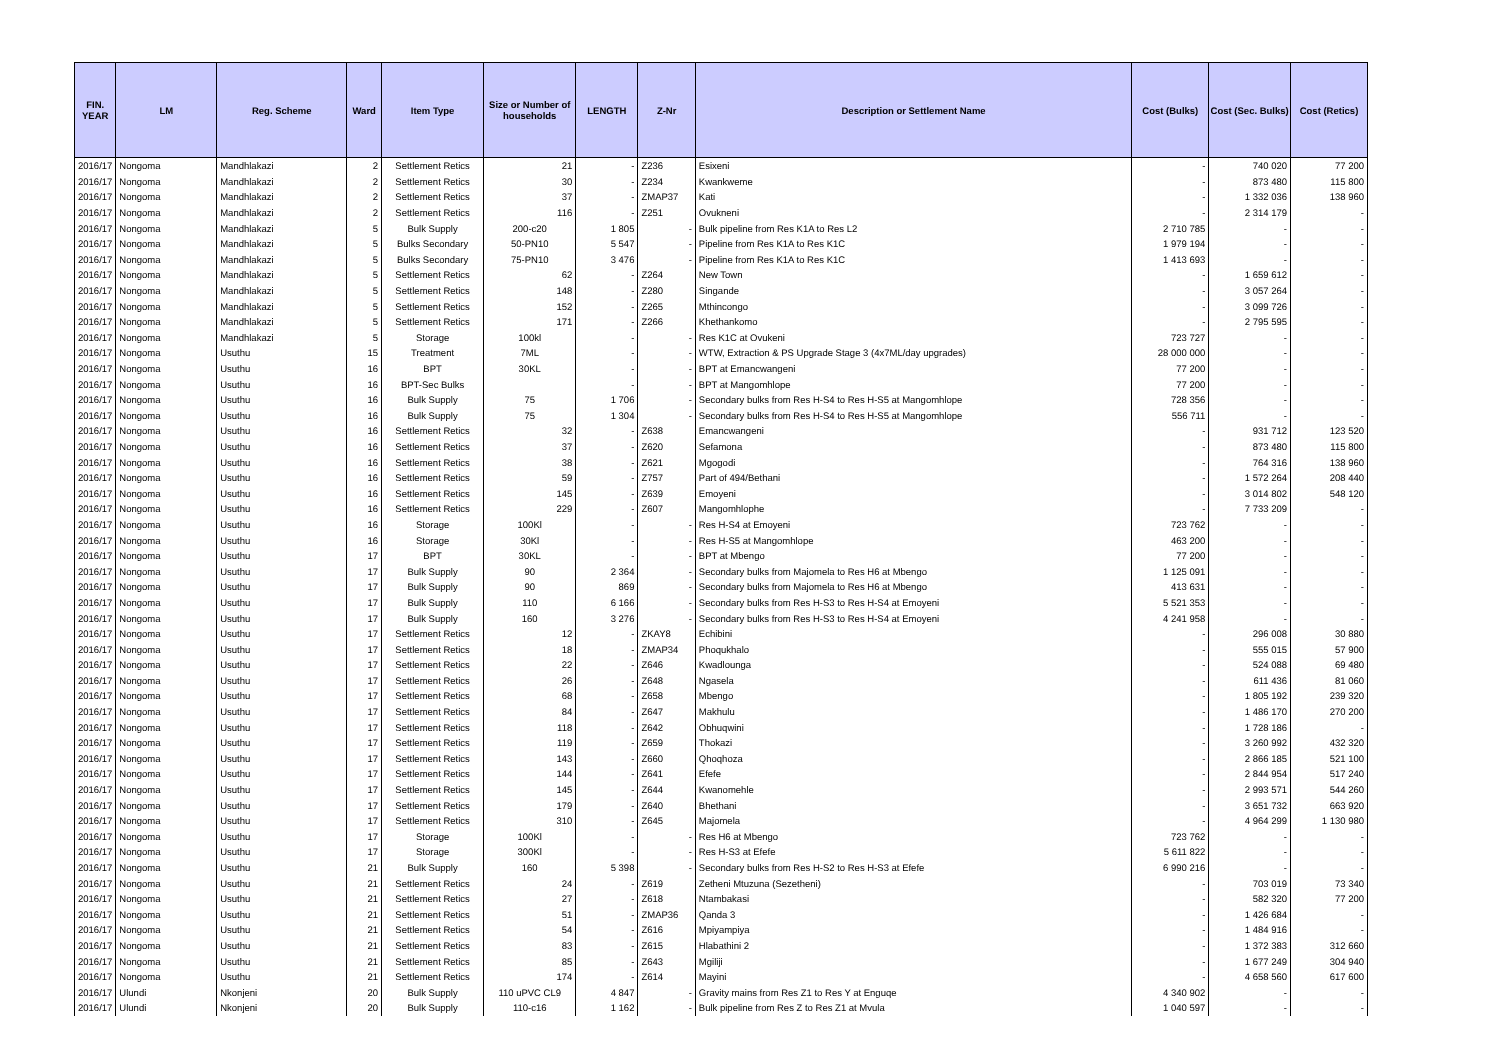| FIN. YEAR | LM | Reg. Scheme | Ward | Item Type | Size or Number of households | LENGTH | Z-Nr | Description or Settlement Name | Cost (Bulks) | Cost (Sec. Bulks) | Cost (Retics) |
| --- | --- | --- | --- | --- | --- | --- | --- | --- | --- | --- | --- |
| 2016/17 | Nongoma | Mandhlakazi | 2 | Settlement Retics | 21 | - | Z236 | Esixeni | - | 740 020 | 77 200 |
| 2016/17 | Nongoma | Mandhlakazi | 2 | Settlement Retics | 30 | - | Z234 | Kwankweme | - | 873 480 | 115 800 |
| 2016/17 | Nongoma | Mandhlakazi | 2 | Settlement Retics | 37 | - | ZMAP37 | Kati | - | 1 332 036 | 138 960 |
| 2016/17 | Nongoma | Mandhlakazi | 2 | Settlement Retics | 116 | - | Z251 | Ovukneni | - | 2 314 179 | - |
| 2016/17 | Nongoma | Mandhlakazi | 5 | Bulk Supply | 200-c20 | 1 805 | - | Bulk pipeline from Res K1A to Res L2 | 2 710 785 | - | - |
| 2016/17 | Nongoma | Mandhlakazi | 5 | Bulks Secondary | 50-PN10 | 5 547 | - | Pipeline from Res K1A to Res K1C | 1 979 194 | - | - |
| 2016/17 | Nongoma | Mandhlakazi | 5 | Bulks Secondary | 75-PN10 | 3 476 | - | Pipeline from Res K1A to Res K1C | 1 413 693 | - | - |
| 2016/17 | Nongoma | Mandhlakazi | 5 | Settlement Retics | 62 | - | Z264 | New Town | - | 1 659 612 | - |
| 2016/17 | Nongoma | Mandhlakazi | 5 | Settlement Retics | 148 | - | Z280 | Singande | - | 3 057 264 | - |
| 2016/17 | Nongoma | Mandhlakazi | 5 | Settlement Retics | 152 | - | Z265 | Mthincongo | - | 3 099 726 | - |
| 2016/17 | Nongoma | Mandhlakazi | 5 | Settlement Retics | 171 | - | Z266 | Khethankomo | - | 2 795 595 | - |
| 2016/17 | Nongoma | Mandhlakazi | 5 | Storage | 100kl | - | - | Res K1C at Ovukeni | 723 727 | - | - |
| 2016/17 | Nongoma | Usuthu | 15 | Treatment | 7ML | - | - | WTW, Extraction & PS Upgrade Stage 3 (4x7ML/day upgrades) | 28 000 000 | - | - |
| 2016/17 | Nongoma | Usuthu | 16 | BPT | 30KL | - | - | BPT at Emancwangeni | 77 200 | - | - |
| 2016/17 | Nongoma | Usuthu | 16 | BPT-Sec Bulks | | - | - | BPT at Mangomhlope | 77 200 | - | - |
| 2016/17 | Nongoma | Usuthu | 16 | Bulk Supply | 75 | 1 706 | - | Secondary bulks from Res H-S4 to Res H-S5 at Mangomhlope | 728 356 | - | - |
| 2016/17 | Nongoma | Usuthu | 16 | Bulk Supply | 75 | 1 304 | - | Secondary bulks from Res H-S4 to Res H-S5 at Mangomhlope | 556 711 | - | - |
| 2016/17 | Nongoma | Usuthu | 16 | Settlement Retics | 32 | - | Z638 | Emancwangeni | - | 931 712 | 123 520 |
| 2016/17 | Nongoma | Usuthu | 16 | Settlement Retics | 37 | - | Z620 | Sefamona | - | 873 480 | 115 800 |
| 2016/17 | Nongoma | Usuthu | 16 | Settlement Retics | 38 | - | Z621 | Mgogodi | - | 764 316 | 138 960 |
| 2016/17 | Nongoma | Usuthu | 16 | Settlement Retics | 59 | - | Z757 | Part of 494/Bethani | - | 1 572 264 | 208 440 |
| 2016/17 | Nongoma | Usuthu | 16 | Settlement Retics | 145 | - | Z639 | Emoyeni | - | 3 014 802 | 548 120 |
| 2016/17 | Nongoma | Usuthu | 16 | Settlement Retics | 229 | - | Z607 | Mangomhlophe | - | 7 733 209 | - |
| 2016/17 | Nongoma | Usuthu | 16 | Storage | 100Kl | - | - | Res H-S4 at Emoyeni | 723 762 | - | - |
| 2016/17 | Nongoma | Usuthu | 16 | Storage | 30Kl | - | - | Res H-S5 at Mangomhlope | 463 200 | - | - |
| 2016/17 | Nongoma | Usuthu | 17 | BPT | 30KL | - | - | BPT at Mbengo | 77 200 | - | - |
| 2016/17 | Nongoma | Usuthu | 17 | Bulk Supply | 90 | 2 364 | - | Secondary bulks from Majomela to Res H6 at Mbengo | 1 125 091 | - | - |
| 2016/17 | Nongoma | Usuthu | 17 | Bulk Supply | 90 | 869 | - | Secondary bulks from Majomela to Res H6 at Mbengo | 413 631 | - | - |
| 2016/17 | Nongoma | Usuthu | 17 | Bulk Supply | 110 | 6 166 | - | Secondary bulks from Res H-S3 to Res H-S4 at Emoyeni | 5 521 353 | - | - |
| 2016/17 | Nongoma | Usuthu | 17 | Bulk Supply | 160 | 3 276 | - | Secondary bulks from Res H-S3 to Res H-S4 at Emoyeni | 4 241 958 | - | - |
| 2016/17 | Nongoma | Usuthu | 17 | Settlement Retics | 12 | - | ZKAY8 | Echibini | - | 296 008 | 30 880 |
| 2016/17 | Nongoma | Usuthu | 17 | Settlement Retics | 18 | - | ZMAP34 | Phoqukhalo | - | 555 015 | 57 900 |
| 2016/17 | Nongoma | Usuthu | 17 | Settlement Retics | 22 | - | Z646 | Kwadlounga | - | 524 088 | 69 480 |
| 2016/17 | Nongoma | Usuthu | 17 | Settlement Retics | 26 | - | Z648 | Ngasela | - | 611 436 | 81 060 |
| 2016/17 | Nongoma | Usuthu | 17 | Settlement Retics | 68 | - | Z658 | Mbengo | - | 1 805 192 | 239 320 |
| 2016/17 | Nongoma | Usuthu | 17 | Settlement Retics | 84 | - | Z647 | Makhulu | - | 1 486 170 | 270 200 |
| 2016/17 | Nongoma | Usuthu | 17 | Settlement Retics | 118 | - | Z642 | Obhuqwini | - | 1 728 186 | - |
| 2016/17 | Nongoma | Usuthu | 17 | Settlement Retics | 119 | - | Z659 | Thokazi | - | 3 260 992 | 432 320 |
| 2016/17 | Nongoma | Usuthu | 17 | Settlement Retics | 143 | - | Z660 | Qhoqhoza | - | 2 866 185 | 521 100 |
| 2016/17 | Nongoma | Usuthu | 17 | Settlement Retics | 144 | - | Z641 | Efefe | - | 2 844 954 | 517 240 |
| 2016/17 | Nongoma | Usuthu | 17 | Settlement Retics | 145 | - | Z644 | Kwanomehle | - | 2 993 571 | 544 260 |
| 2016/17 | Nongoma | Usuthu | 17 | Settlement Retics | 179 | - | Z640 | Bhethani | - | 3 651 732 | 663 920 |
| 2016/17 | Nongoma | Usuthu | 17 | Settlement Retics | 310 | - | Z645 | Majomela | - | 4 964 299 | 1 130 980 |
| 2016/17 | Nongoma | Usuthu | 17 | Storage | 100Kl | - | - | Res H6 at Mbengo | 723 762 | - | - |
| 2016/17 | Nongoma | Usuthu | 17 | Storage | 300Kl | - | - | Res H-S3 at Efefe | 5 611 822 | - | - |
| 2016/17 | Nongoma | Usuthu | 21 | Bulk Supply | 160 | 5 398 | - | Secondary bulks from Res H-S2 to Res H-S3 at Efefe | 6 990 216 | - | - |
| 2016/17 | Nongoma | Usuthu | 21 | Settlement Retics | 24 | - | Z619 | Zetheni Mtuzuna (Sezetheni) | - | 703 019 | 73 340 |
| 2016/17 | Nongoma | Usuthu | 21 | Settlement Retics | 27 | - | Z618 | Ntambakasi | - | 582 320 | 77 200 |
| 2016/17 | Nongoma | Usuthu | 21 | Settlement Retics | 51 | - | ZMAP36 | Qanda 3 | - | 1 426 684 | - |
| 2016/17 | Nongoma | Usuthu | 21 | Settlement Retics | 54 | - | Z616 | Mpiyampiya | - | 1 484 916 | - |
| 2016/17 | Nongoma | Usuthu | 21 | Settlement Retics | 83 | - | Z615 | Hlabathini 2 | - | 1 372 383 | 312 660 |
| 2016/17 | Nongoma | Usuthu | 21 | Settlement Retics | 85 | - | Z643 | Mgiliji | - | 1 677 249 | 304 940 |
| 2016/17 | Nongoma | Usuthu | 21 | Settlement Retics | 174 | - | Z614 | Mayini | - | 4 658 560 | 617 600 |
| 2016/17 | Ulundi | Nkonjeni | 20 | Bulk Supply | 110 uPVC CL9 | 4 847 | - | Gravity mains from Res Z1 to Res Y at Enguqe | 4 340 902 | - | - |
| 2016/17 | Ulundi | Nkonjeni | 20 | Bulk Supply | 110-c16 | 1 162 | - | Bulk pipeline from Res Z to Res Z1 at Mvula | 1 040 597 | - | - |